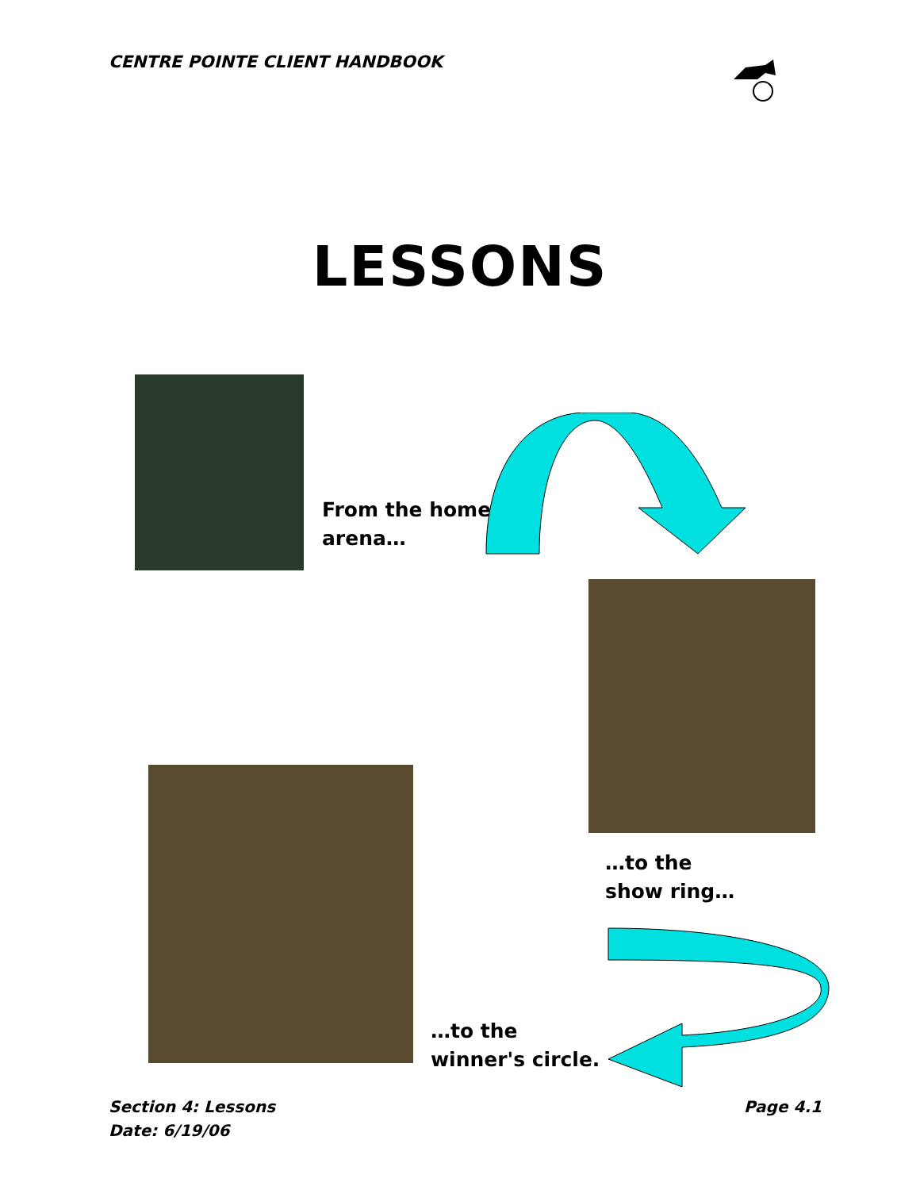CENTRE POINTE CLIENT HANDBOOK
LESSONS
From the home
arena…
…to the
show ring…
…to the
winner's circle.
Section 4: Lessons
Date: 6/19/06
Page 4.1